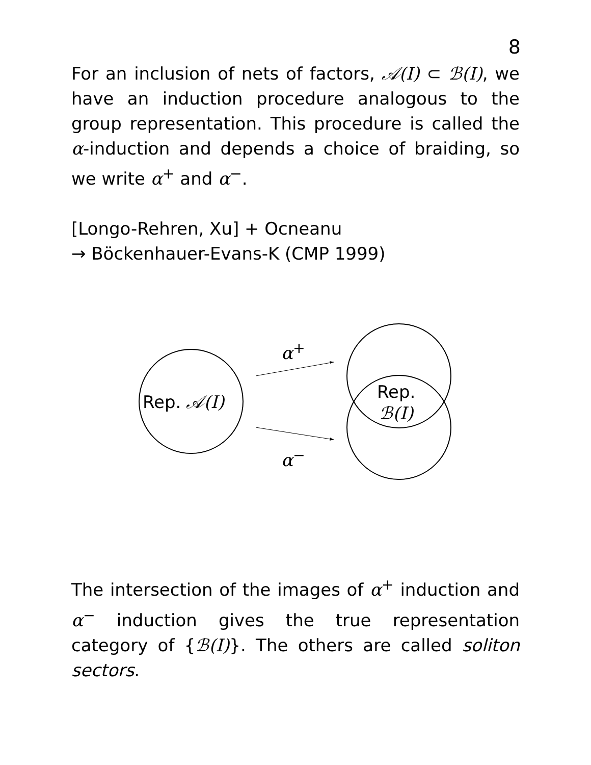8
For an inclusion of nets of factors, 𝒜(I) ⊂ ℬ(I), we have an induction procedure analogous to the group representation. This procedure is called the α-induction and depends a choice of braiding, so we write α<sup>+</sup> and α<sup>−</sup>.
[Longo-Rehren, Xu] + Ocneanu
→ Böckenhauer-Evans-K (CMP 1999)
α<sup>+</sup>
Rep. 𝒜(I)
Rep.
ℬ(I)
α<sup>−</sup>
The intersection of the images of α<sup>+</sup> induction and α<sup>−</sup> induction gives the true representation category of {ℬ(I)}. The others are called soliton sectors.